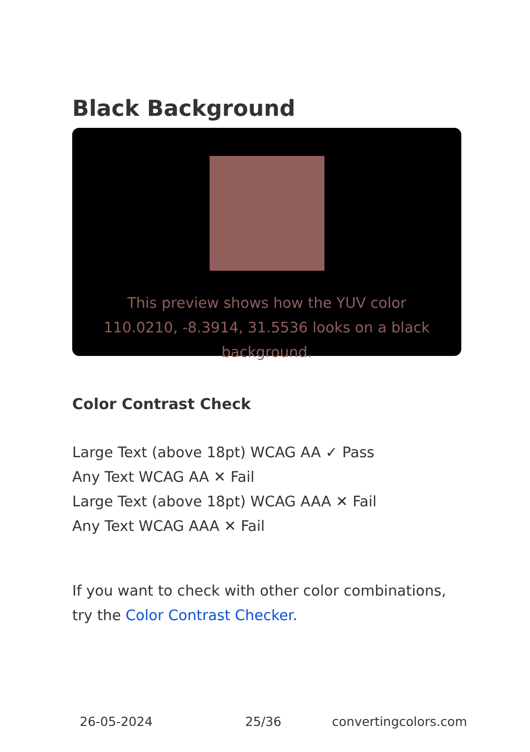Black Background
This preview shows how the YUV color 110.0210, -8.3914, 31.5536 looks on a black background.
Color Contrast Check
Large Text (above 18pt) WCAG AA ✓ Pass
Any Text WCAG AA ✕ Fail
Large Text (above 18pt) WCAG AAA ✕ Fail
Any Text WCAG AAA ✕ Fail
If you want to check with other color combinations, try the Color Contrast Checker.
26-05-2024 25/36 convertingcolors.com